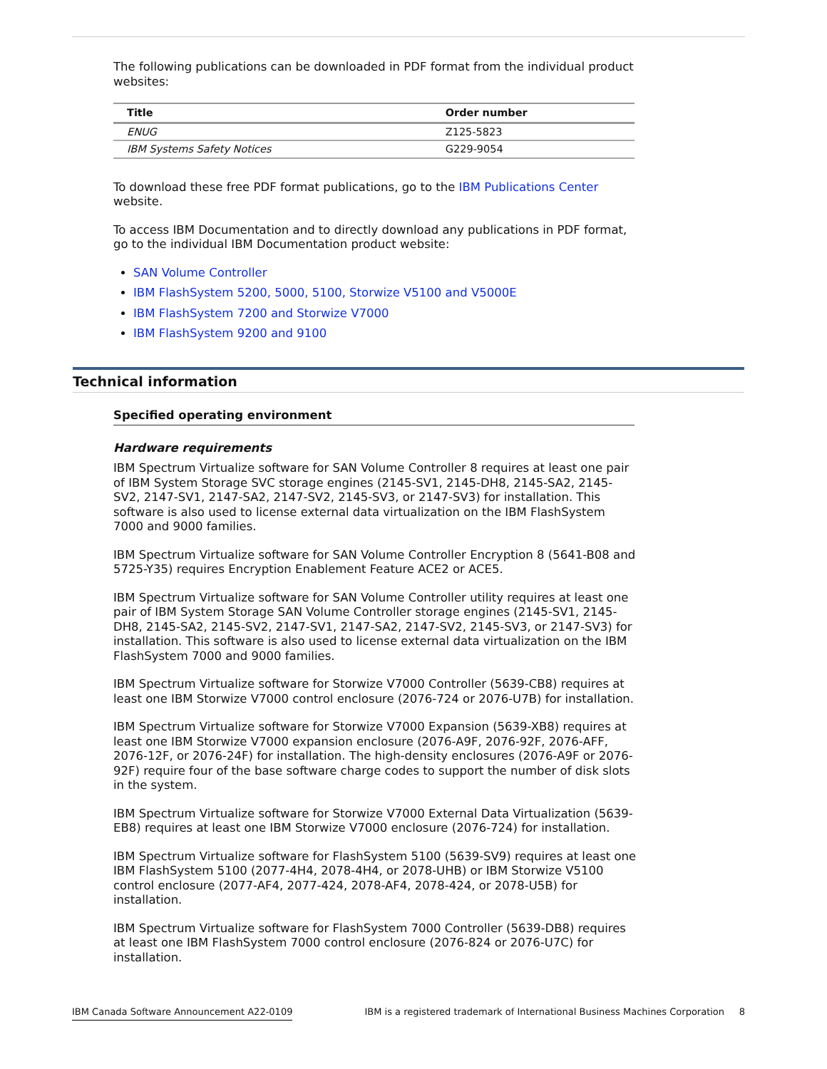The following publications can be downloaded in PDF format from the individual product websites:
| Title | Order number |
| --- | --- |
| ENUG | Z125-5823 |
| IBM Systems Safety Notices | G229-9054 |
To download these free PDF format publications, go to the IBM Publications Center website.
To access IBM Documentation and to directly download any publications in PDF format, go to the individual IBM Documentation product website:
SAN Volume Controller
IBM FlashSystem 5200, 5000, 5100, Storwize V5100 and V5000E
IBM FlashSystem 7200 and Storwize V7000
IBM FlashSystem 9200 and 9100
Technical information
Specified operating environment
Hardware requirements
IBM Spectrum Virtualize software for SAN Volume Controller 8 requires at least one pair of IBM System Storage SVC storage engines (2145-SV1, 2145-DH8, 2145-SA2, 2145-SV2, 2147-SV1, 2147-SA2, 2147-SV2, 2145-SV3, or 2147-SV3) for installation. This software is also used to license external data virtualization on the IBM FlashSystem 7000 and 9000 families.
IBM Spectrum Virtualize software for SAN Volume Controller Encryption 8 (5641-B08 and 5725-Y35) requires Encryption Enablement Feature ACE2 or ACE5.
IBM Spectrum Virtualize software for SAN Volume Controller utility requires at least one pair of IBM System Storage SAN Volume Controller storage engines (2145-SV1, 2145-DH8, 2145-SA2, 2145-SV2, 2147-SV1, 2147-SA2, 2147-SV2, 2145-SV3, or 2147-SV3) for installation. This software is also used to license external data virtualization on the IBM FlashSystem 7000 and 9000 families.
IBM Spectrum Virtualize software for Storwize V7000 Controller (5639-CB8) requires at least one IBM Storwize V7000 control enclosure (2076-724 or 2076-U7B) for installation.
IBM Spectrum Virtualize software for Storwize V7000 Expansion (5639-XB8) requires at least one IBM Storwize V7000 expansion enclosure (2076-A9F, 2076-92F, 2076-AFF, 2076-12F, or 2076-24F) for installation. The high-density enclosures (2076-A9F or 2076-92F) require four of the base software charge codes to support the number of disk slots in the system.
IBM Spectrum Virtualize software for Storwize V7000 External Data Virtualization (5639-EB8) requires at least one IBM Storwize V7000 enclosure (2076-724) for installation.
IBM Spectrum Virtualize software for FlashSystem 5100 (5639-SV9) requires at least one IBM FlashSystem 5100 (2077-4H4, 2078-4H4, or 2078-UHB) or IBM Storwize V5100 control enclosure (2077-AF4, 2077-424, 2078-AF4, 2078-424, or 2078-U5B) for installation.
IBM Spectrum Virtualize software for FlashSystem 7000 Controller (5639-DB8) requires at least one IBM FlashSystem 7000 control enclosure (2076-824 or 2076-U7C) for installation.
IBM Canada Software Announcement A22-0109 IBM is a registered trademark of International Business Machines Corporation 8